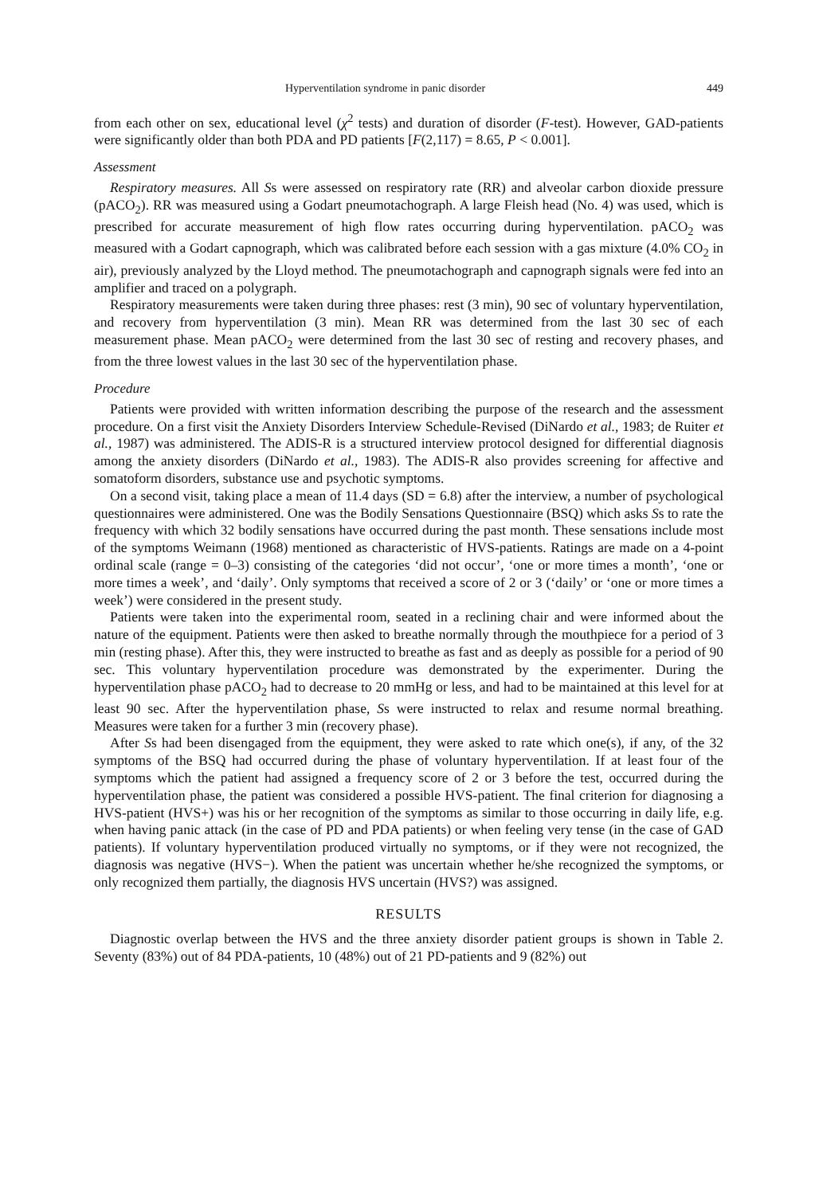Hyperventilation syndrome in panic disorder 449
from each other on sex, educational level (χ<sup>2</sup> tests) and duration of disorder (F-test). However, GAD-patients were significantly older than both PDA and PD patients [F(2,117) = 8.65, P < 0.001].
Assessment
Respiratory measures. All Ss were assessed on respiratory rate (RR) and alveolar carbon dioxide pressure (pACO<sub>2</sub>). RR was measured using a Godart pneumotachograph. A large Fleish head (No. 4) was used, which is prescribed for accurate measurement of high flow rates occurring during hyperventilation. pACO<sub>2</sub> was measured with a Godart capnograph, which was calibrated before each session with a gas mixture (4.0% CO<sub>2</sub> in air), previously analyzed by the Lloyd method. The pneumotachograph and capnograph signals were fed into an amplifier and traced on a polygraph.
Respiratory measurements were taken during three phases: rest (3 min), 90 sec of voluntary hyperventilation, and recovery from hyperventilation (3 min). Mean RR was determined from the last 30 sec of each measurement phase. Mean pACO<sub>2</sub> were determined from the last 30 sec of resting and recovery phases, and from the three lowest values in the last 30 sec of the hyperventilation phase.
Procedure
Patients were provided with written information describing the purpose of the research and the assessment procedure. On a first visit the Anxiety Disorders Interview Schedule-Revised (DiNardo et al., 1983; de Ruiter et al., 1987) was administered. The ADIS-R is a structured interview protocol designed for differential diagnosis among the anxiety disorders (DiNardo et al., 1983). The ADIS-R also provides screening for affective and somatoform disorders, substance use and psychotic symptoms.
On a second visit, taking place a mean of 11.4 days (SD = 6.8) after the interview, a number of psychological questionnaires were administered. One was the Bodily Sensations Questionnaire (BSQ) which asks Ss to rate the frequency with which 32 bodily sensations have occurred during the past month. These sensations include most of the symptoms Weimann (1968) mentioned as characteristic of HVS-patients. Ratings are made on a 4-point ordinal scale (range = 0–3) consisting of the categories ‘did not occur’, ‘one or more times a month’, ‘one or more times a week’, and ‘daily’. Only symptoms that received a score of 2 or 3 (‘daily’ or ‘one or more times a week’) were considered in the present study.
Patients were taken into the experimental room, seated in a reclining chair and were informed about the nature of the equipment. Patients were then asked to breathe normally through the mouthpiece for a period of 3 min (resting phase). After this, they were instructed to breathe as fast and as deeply as possible for a period of 90 sec. This voluntary hyperventilation procedure was demonstrated by the experimenter. During the hyperventilation phase pACO<sub>2</sub> had to decrease to 20 mmHg or less, and had to be maintained at this level for at least 90 sec. After the hyperventilation phase, Ss were instructed to relax and resume normal breathing. Measures were taken for a further 3 min (recovery phase).
After Ss had been disengaged from the equipment, they were asked to rate which one(s), if any, of the 32 symptoms of the BSQ had occurred during the phase of voluntary hyperventilation. If at least four of the symptoms which the patient had assigned a frequency score of 2 or 3 before the test, occurred during the hyperventilation phase, the patient was considered a possible HVS-patient. The final criterion for diagnosing a HVS-patient (HVS+) was his or her recognition of the symptoms as similar to those occurring in daily life, e.g. when having panic attack (in the case of PD and PDA patients) or when feeling very tense (in the case of GAD patients). If voluntary hyperventilation produced virtually no symptoms, or if they were not recognized, the diagnosis was negative (HVS−). When the patient was uncertain whether he/she recognized the symptoms, or only recognized them partially, the diagnosis HVS uncertain (HVS?) was assigned.
RESULTS
Diagnostic overlap between the HVS and the three anxiety disorder patient groups is shown in Table 2. Seventy (83%) out of 84 PDA-patients, 10 (48%) out of 21 PD-patients and 9 (82%) out